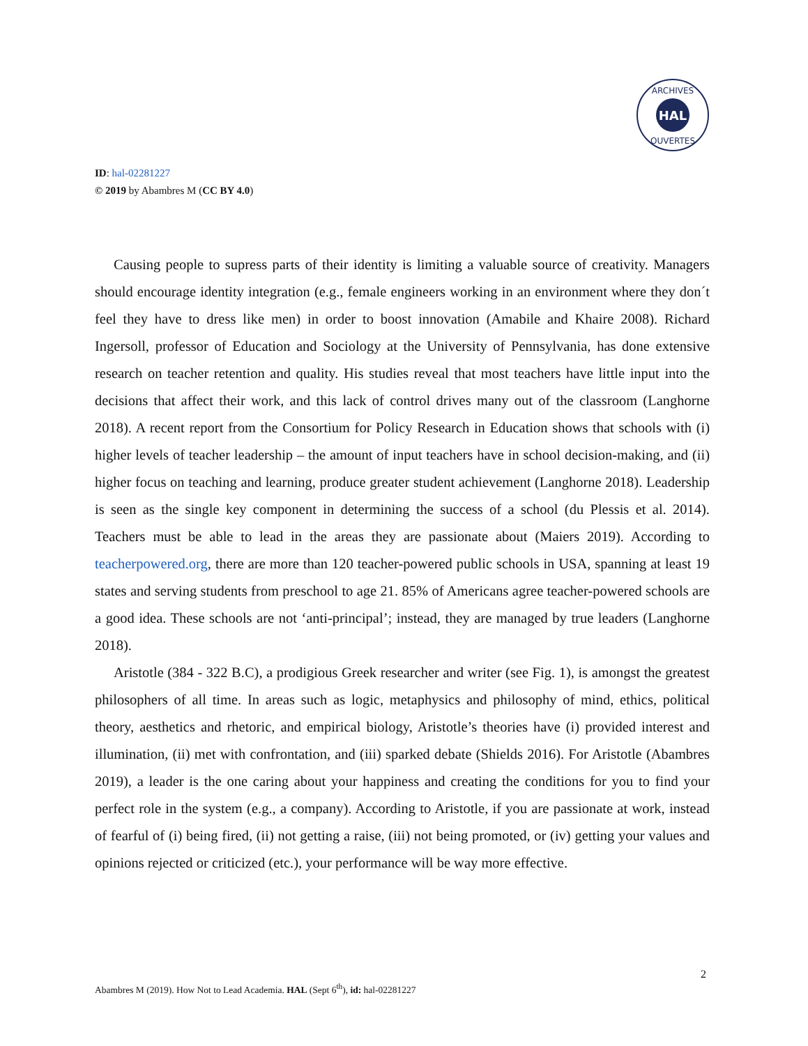HAL
ARCHIVES
OUVERTES
ID: hal-02281227
© 2019 by Abambres M (CC BY 4.0)
Causing people to supress parts of their identity is limiting a valuable source of creativity. Managers should encourage identity integration (e.g., female engineers working in an environment where they don´t feel they have to dress like men) in order to boost innovation (Amabile and Khaire 2008). Richard Ingersoll, professor of Education and Sociology at the University of Pennsylvania, has done extensive research on teacher retention and quality. His studies reveal that most teachers have little input into the decisions that affect their work, and this lack of control drives many out of the classroom (Langhorne 2018). A recent report from the Consortium for Policy Research in Education shows that schools with (i) higher levels of teacher leadership – the amount of input teachers have in school decision-making, and (ii) higher focus on teaching and learning, produce greater student achievement (Langhorne 2018). Leadership is seen as the single key component in determining the success of a school (du Plessis et al. 2014). Teachers must be able to lead in the areas they are passionate about (Maiers 2019). According to teacherpowered.org, there are more than 120 teacher-powered public schools in USA, spanning at least 19 states and serving students from preschool to age 21. 85% of Americans agree teacher-powered schools are a good idea. These schools are not ‘anti-principal’; instead, they are managed by true leaders (Langhorne 2018).
Aristotle (384 - 322 B.C), a prodigious Greek researcher and writer (see Fig. 1), is amongst the greatest philosophers of all time. In areas such as logic, metaphysics and philosophy of mind, ethics, political theory, aesthetics and rhetoric, and empirical biology, Aristotle’s theories have (i) provided interest and illumination, (ii) met with confrontation, and (iii) sparked debate (Shields 2016). For Aristotle (Abambres 2019), a leader is the one caring about your happiness and creating the conditions for you to find your perfect role in the system (e.g., a company). According to Aristotle, if you are passionate at work, instead of fearful of (i) being fired, (ii) not getting a raise, (iii) not being promoted, or (iv) getting your values and opinions rejected or criticized (etc.), your performance will be way more effective.
2
Abambres M (2019). How Not to Lead Academia. HAL (Sept 6<sup>th</sup>), id: hal-02281227